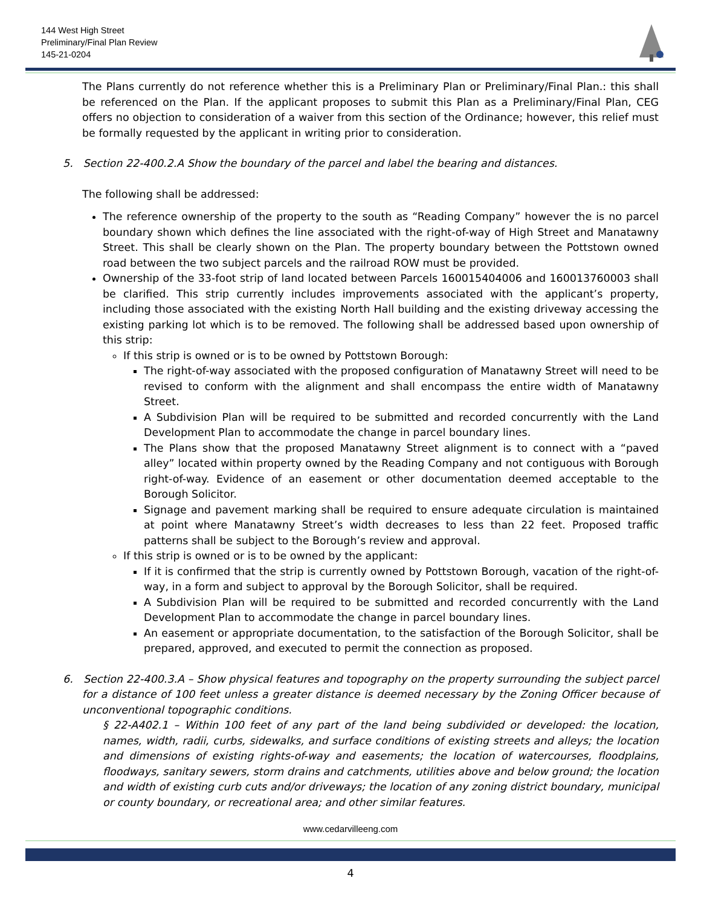144 West High Street
Preliminary/Final Plan Review
145-21-0204
The Plans currently do not reference whether this is a Preliminary Plan or Preliminary/Final Plan.: this shall be referenced on the Plan. If the applicant proposes to submit this Plan as a Preliminary/Final Plan, CEG offers no objection to consideration of a waiver from this section of the Ordinance; however, this relief must be formally requested by the applicant in writing prior to consideration.
5. Section 22-400.2.A Show the boundary of the parcel and label the bearing and distances.
The following shall be addressed:
The reference ownership of the property to the south as “Reading Company” however the is no parcel boundary shown which defines the line associated with the right-of-way of High Street and Manatawny Street. This shall be clearly shown on the Plan. The property boundary between the Pottstown owned road between the two subject parcels and the railroad ROW must be provided.
Ownership of the 33-foot strip of land located between Parcels 160015404006 and 160013760003 shall be clarified. This strip currently includes improvements associated with the applicant’s property, including those associated with the existing North Hall building and the existing driveway accessing the existing parking lot which is to be removed. The following shall be addressed based upon ownership of this strip:
If this strip is owned or is to be owned by Pottstown Borough:
The right-of-way associated with the proposed configuration of Manatawny Street will need to be revised to conform with the alignment and shall encompass the entire width of Manatawny Street.
A Subdivision Plan will be required to be submitted and recorded concurrently with the Land Development Plan to accommodate the change in parcel boundary lines.
The Plans show that the proposed Manatawny Street alignment is to connect with a “paved alley” located within property owned by the Reading Company and not contiguous with Borough right-of-way. Evidence of an easement or other documentation deemed acceptable to the Borough Solicitor.
Signage and pavement marking shall be required to ensure adequate circulation is maintained at point where Manatawny Street’s width decreases to less than 22 feet. Proposed traffic patterns shall be subject to the Borough’s review and approval.
If this strip is owned or is to be owned by the applicant:
If it is confirmed that the strip is currently owned by Pottstown Borough, vacation of the right-of-way, in a form and subject to approval by the Borough Solicitor, shall be required.
A Subdivision Plan will be required to be submitted and recorded concurrently with the Land Development Plan to accommodate the change in parcel boundary lines.
An easement or appropriate documentation, to the satisfaction of the Borough Solicitor, shall be prepared, approved, and executed to permit the connection as proposed.
6. Section 22-400.3.A – Show physical features and topography on the property surrounding the subject parcel for a distance of 100 feet unless a greater distance is deemed necessary by the Zoning Officer because of unconventional topographic conditions.
§ 22-A402.1 – Within 100 feet of any part of the land being subdivided or developed: the location, names, width, radii, curbs, sidewalks, and surface conditions of existing streets and alleys; the location and dimensions of existing rights-of-way and easements; the location of watercourses, floodplains, floodways, sanitary sewers, storm drains and catchments, utilities above and below ground; the location and width of existing curb cuts and/or driveways; the location of any zoning district boundary, municipal or county boundary, or recreational area; and other similar features.
www.cedarvilleeng.com
4